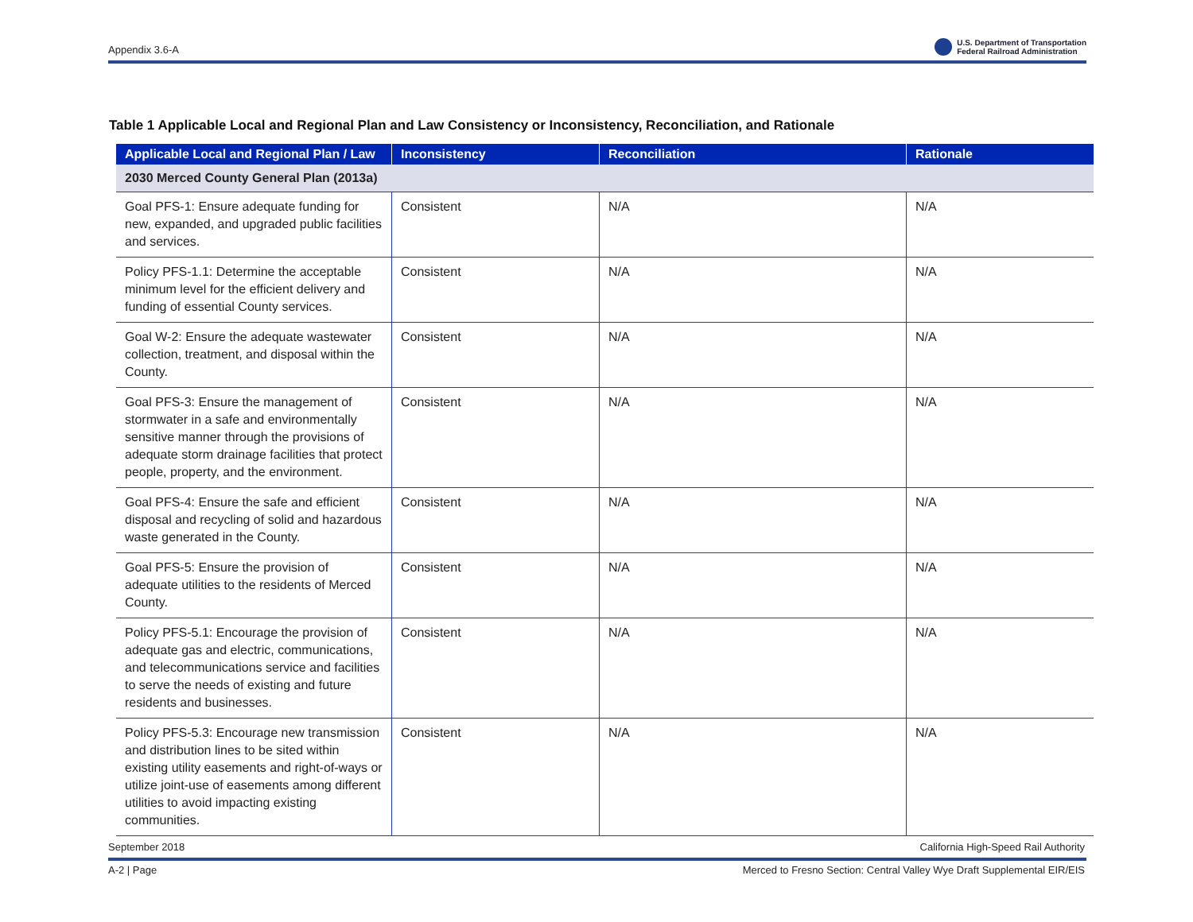Appendix 3.6-A U.S. Department of Transportation
Federal Railroad Administration
Table 1 Applicable Local and Regional Plan and Law Consistency or Inconsistency, Reconciliation, and Rationale
| Applicable Local and Regional Plan / Law | Inconsistency | Reconciliation | Rationale |
| --- | --- | --- | --- |
| 2030 Merced County General Plan (2013a) | | | |
| Goal PFS-1: Ensure adequate funding for new, expanded, and upgraded public facilities and services. | Consistent | N/A | N/A |
| Policy PFS-1.1: Determine the acceptable minimum level for the efficient delivery and funding of essential County services. | Consistent | N/A | N/A |
| Goal W-2: Ensure the adequate wastewater collection, treatment, and disposal within the County. | Consistent | N/A | N/A |
| Goal PFS-3: Ensure the management of stormwater in a safe and environmentally sensitive manner through the provisions of adequate storm drainage facilities that protect people, property, and the environment. | Consistent | N/A | N/A |
| Goal PFS-4: Ensure the safe and efficient disposal and recycling of solid and hazardous waste generated in the County. | Consistent | N/A | N/A |
| Goal PFS-5: Ensure the provision of adequate utilities to the residents of Merced County. | Consistent | N/A | N/A |
| Policy PFS-5.1: Encourage the provision of adequate gas and electric, communications, and telecommunications service and facilities to serve the needs of existing and future residents and businesses. | Consistent | N/A | N/A |
| Policy PFS-5.3: Encourage new transmission and distribution lines to be sited within existing utility easements and right-of-ways or utilize joint-use of easements among different utilities to avoid impacting existing communities. | Consistent | N/A | N/A |
September 2018 California High-Speed Rail Authority
A-2 | Page Merced to Fresno Section: Central Valley Wye Draft Supplemental EIR/EIS